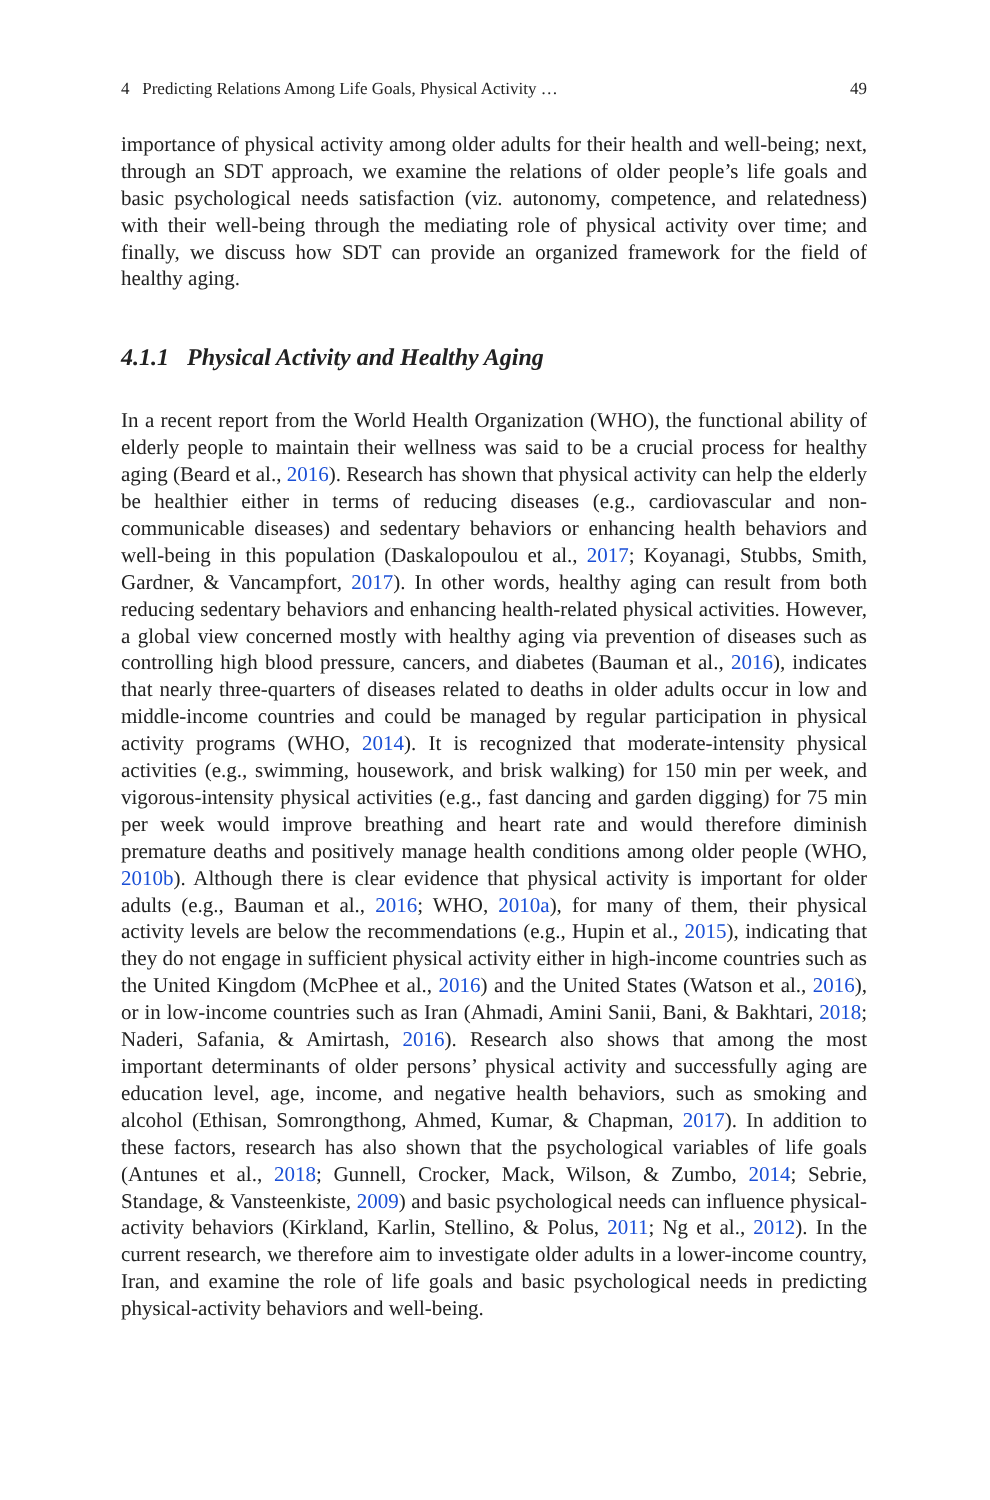4 Predicting Relations Among Life Goals, Physical Activity … 49
importance of physical activity among older adults for their health and well-being; next, through an SDT approach, we examine the relations of older people’s life goals and basic psychological needs satisfaction (viz. autonomy, competence, and relatedness) with their well-being through the mediating role of physical activity over time; and finally, we discuss how SDT can provide an organized framework for the field of healthy aging.
4.1.1 Physical Activity and Healthy Aging
In a recent report from the World Health Organization (WHO), the functional ability of elderly people to maintain their wellness was said to be a crucial process for healthy aging (Beard et al., 2016). Research has shown that physical activity can help the elderly be healthier either in terms of reducing diseases (e.g., cardiovascular and non-communicable diseases) and sedentary behaviors or enhancing health behaviors and well-being in this population (Daskalopoulou et al., 2017; Koyanagi, Stubbs, Smith, Gardner, & Vancampfort, 2017). In other words, healthy aging can result from both reducing sedentary behaviors and enhancing health-related physical activities. However, a global view concerned mostly with healthy aging via prevention of diseases such as controlling high blood pressure, cancers, and diabetes (Bauman et al., 2016), indicates that nearly three-quarters of diseases related to deaths in older adults occur in low and middle-income countries and could be managed by regular participation in physical activity programs (WHO, 2014). It is recognized that moderate-intensity physical activities (e.g., swimming, housework, and brisk walking) for 150 min per week, and vigorous-intensity physical activities (e.g., fast dancing and garden digging) for 75 min per week would improve breathing and heart rate and would therefore diminish premature deaths and positively manage health conditions among older people (WHO, 2010b). Although there is clear evidence that physical activity is important for older adults (e.g., Bauman et al., 2016; WHO, 2010a), for many of them, their physical activity levels are below the recommendations (e.g., Hupin et al., 2015), indicating that they do not engage in sufficient physical activity either in high-income countries such as the United Kingdom (McPhee et al., 2016) and the United States (Watson et al., 2016), or in low-income countries such as Iran (Ahmadi, Amini Sanii, Bani, & Bakhtari, 2018; Naderi, Safania, & Amirtash, 2016). Research also shows that among the most important determinants of older persons’ physical activity and successfully aging are education level, age, income, and negative health behaviors, such as smoking and alcohol (Ethisan, Somrongthong, Ahmed, Kumar, & Chapman, 2017). In addition to these factors, research has also shown that the psychological variables of life goals (Antunes et al., 2018; Gunnell, Crocker, Mack, Wilson, & Zumbo, 2014; Sebrie, Standage, & Vansteenkiste, 2009) and basic psychological needs can influence physical-activity behaviors (Kirkland, Karlin, Stellino, & Polus, 2011; Ng et al., 2012). In the current research, we therefore aim to investigate older adults in a lower-income country, Iran, and examine the role of life goals and basic psychological needs in predicting physical-activity behaviors and well-being.